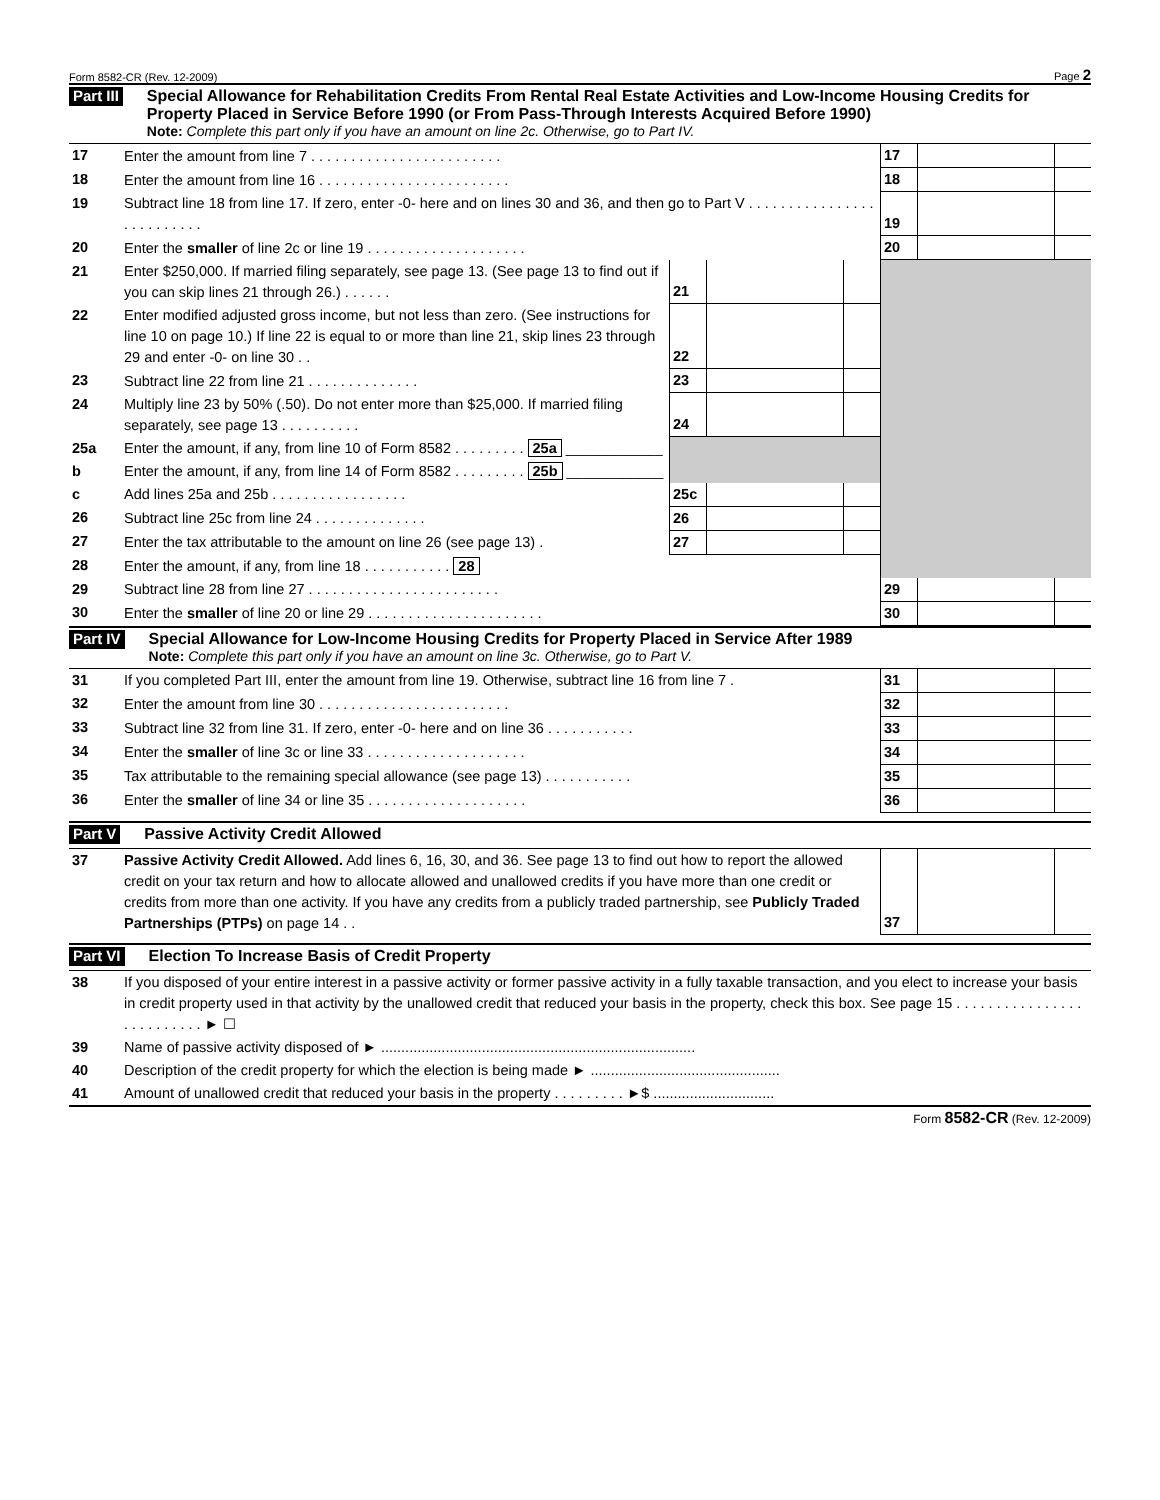Form 8582-CR (Rev. 12-2009) Page 2
Part III
Special Allowance for Rehabilitation Credits From Rental Real Estate Activities and Low-Income Housing Credits for Property Placed in Service Before 1990 (or From Pass-Through Interests Acquired Before 1990)
Note: Complete this part only if you have an amount on line 2c. Otherwise, go to Part IV.
| 17 | Enter the amount from line 7 . . . . . . . . . . . . . . . . . . . . . . . . | | | | 17 | | |
| 18 | Enter the amount from line 16 . . . . . . . . . . . . . . . . . . . . . . . . | | | | 18 | | |
| 19 | Subtract line 18 from line 17. If zero, enter -0- here and on lines 30 and 36, and then go to Part V . . . . . . . . . . . . . . . . . . . . . . . . . . | | | | 19 | | |
| 20 | Enter the smaller of line 2c or line 19 . . . . . . . . . . . . . . . . . . . . | | | | 20 | | |
| 21 | Enter $250,000. If married filing separately, see page 13. (See page 13 to find out if you can skip lines 21 through 26.) . . . . . . | 21 | | | | | |
| 22 | Enter modified adjusted gross income, but not less than zero. (See instructions for line 10 on page 10.) If line 22 is equal to or more than line 21, skip lines 23 through 29 and enter -0- on line 30 . . | 22 | | | | | |
| 23 | Subtract line 22 from line 21 . . . . . . . . . . . . . . | 23 | | | | | |
| 24 | Multiply line 23 by 50% (.50). Do not enter more than $25,000. If married filing separately, see page 13 . . . . . . . . . . | 24 | | | | | |
| 25a | Enter the amount, if any, from line 10 of Form 8582 . . . . . . . . . 25a ____________ | | | | | | |
| b | Enter the amount, if any, from line 14 of Form 8582 . . . . . . . . . 25b ____________ | | | | | | |
| c | Add lines 25a and 25b . . . . . . . . . . . . . . . . . | 25c | | | | | |
| 26 | Subtract line 25c from line 24 . . . . . . . . . . . . . . | 26 | | | | | |
| 27 | Enter the tax attributable to the amount on line 26 (see page 13) . | 27 | | | | | |
| 28 | Enter the amount, if any, from line 18 . . . . . . . . . . . 28 | | | | | | |
| 29 | Subtract line 28 from line 27 . . . . . . . . . . . . . . . . . . . . . . . . | | | | 29 | | |
| 30 | Enter the smaller of line 20 or line 29 . . . . . . . . . . . . . . . . . . . . . . | | | | 30 | | |
Part IV
Special Allowance for Low-Income Housing Credits for Property Placed in Service After 1989
Note: Complete this part only if you have an amount on line 3c. Otherwise, go to Part V.
| 31 | If you completed Part III, enter the amount from line 19. Otherwise, subtract line 16 from line 7 . | 31 | | |
| 32 | Enter the amount from line 30 . . . . . . . . . . . . . . . . . . . . . . . . | 32 | | |
| 33 | Subtract line 32 from line 31. If zero, enter -0- here and on line 36 . . . . . . . . . . . | 33 | | |
| 34 | Enter the smaller of line 3c or line 33 . . . . . . . . . . . . . . . . . . . . | 34 | | |
| 35 | Tax attributable to the remaining special allowance (see page 13) . . . . . . . . . . . | 35 | | |
| 36 | Enter the smaller of line 34 or line 35 . . . . . . . . . . . . . . . . . . . . | 36 | | |
Part V
Passive Activity Credit Allowed
| 37 | Passive Activity Credit Allowed. Add lines 6, 16, 30, and 36. See page 13 to find out how to report the allowed credit on your tax return and how to allocate allowed and unallowed credits if you have more than one credit or credits from more than one activity. If you have any credits from a publicly traded partnership, see Publicly Traded Partnerships (PTPs) on page 14 . . | 37 | | |
Part VI
Election To Increase Basis of Credit Property
| 38 | If you disposed of your entire interest in a passive activity or former passive activity in a fully taxable transaction, and you elect to increase your basis in credit property used in that activity by the unallowed credit that reduced your basis in the property, check this box. See page 15 . . . . . . . . . . . . . . . . . . . . . . . . . . ► ☐ |
| 39 | Name of passive activity disposed of ► .............................................................................. |
| 40 | Description of the credit property for which the election is being made ► ............................................... |
| 41 | Amount of unallowed credit that reduced your basis in the property . . . . . . . . . ►$ .............................. |
Form 8582-CR (Rev. 12-2009)